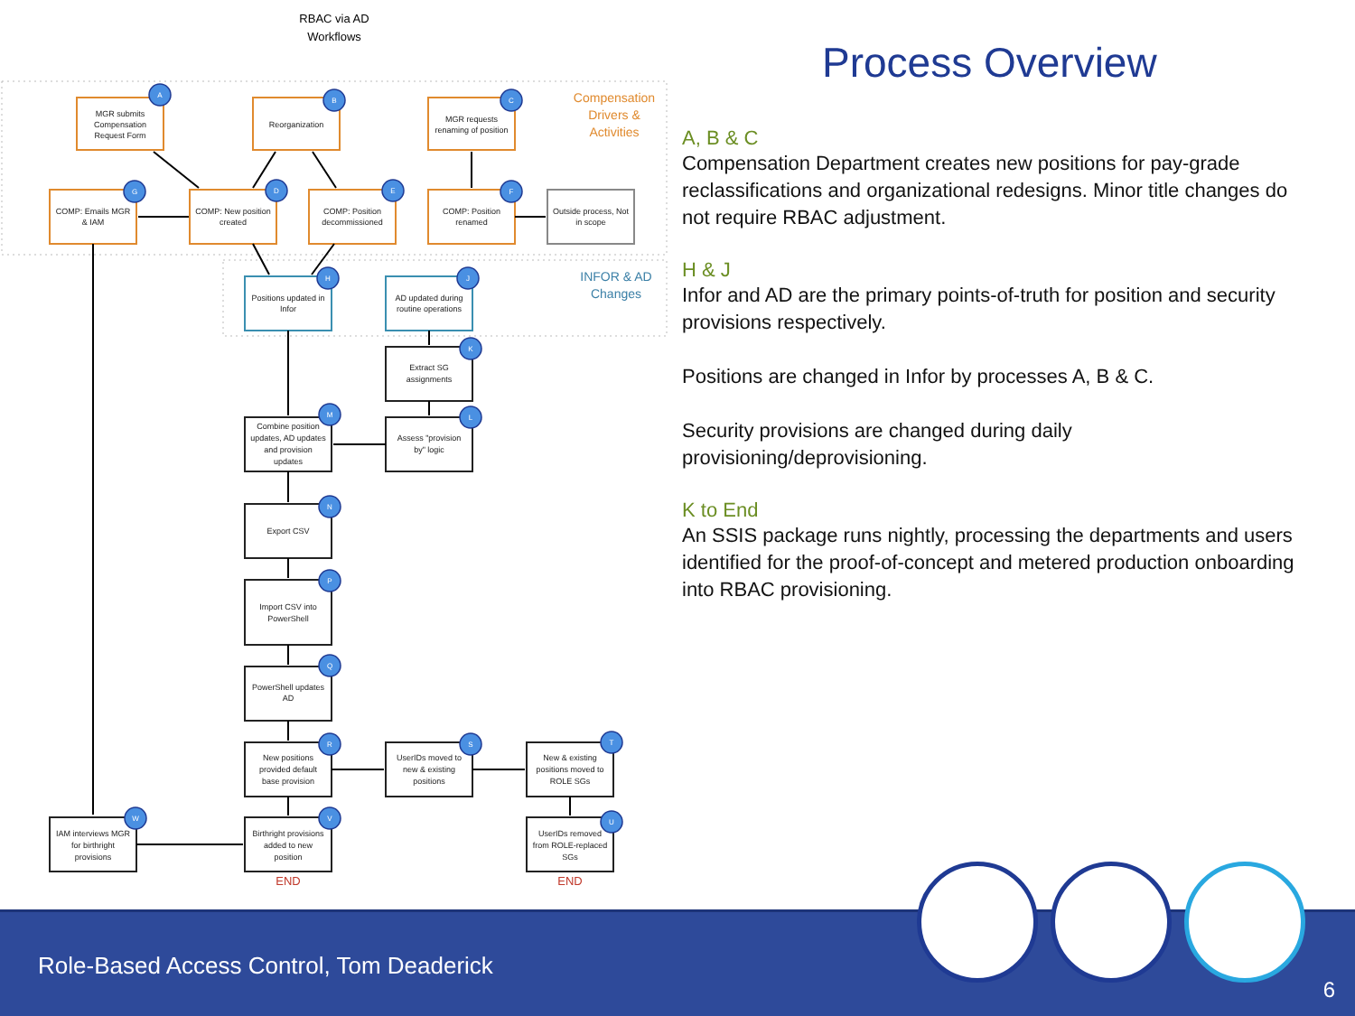RBAC via AD
Workflows
Compensation
Drivers &
Activities
INFOR & AD
Changes
MGR submits
Compensation
Request Form
Reorganization
MGR requests
renaming of position
COMP: Emails MGR
& IAM
COMP: New position
created
COMP: Position
decommissioned
COMP: Position
renamed
Outside process, Not
in scope
Positions updated in
Infor
AD updated during
routine operations
Extract SG
assignments
Combine position
updates, AD updates
and provision
updates
Assess "provision
by" logic
Export CSV
Import CSV into
PowerShell
PowerShell updates
AD
New positions
provided default
base provision
UserIDs moved to
new & existing
positions
New & existing
positions moved to
ROLE SGs
IAM interviews MGR
for birthright
provisions
Birthright provisions
added to new
position
UserIDs removed
from ROLE-replaced
SGs
END
END
A
B
C
G
D
E
F
H
J
K
M
L
N
P
Q
R
S
T
W
V
U
Process Overview
A, B & C
Compensation Department creates new positions for pay-grade reclassifications and organizational redesigns. Minor title changes do not require RBAC adjustment.
H & J
Infor and AD are the primary points-of-truth for position and security provisions respectively.
Positions are changed in Infor by processes A, B & C.
Security provisions are changed during daily provisioning/deprovisioning.
K to End
An SSIS package runs nightly, processing the departments and users identified for the proof-of-concept and metered production onboarding into RBAC provisioning.
Role-Based Access Control, Tom Deaderick
6